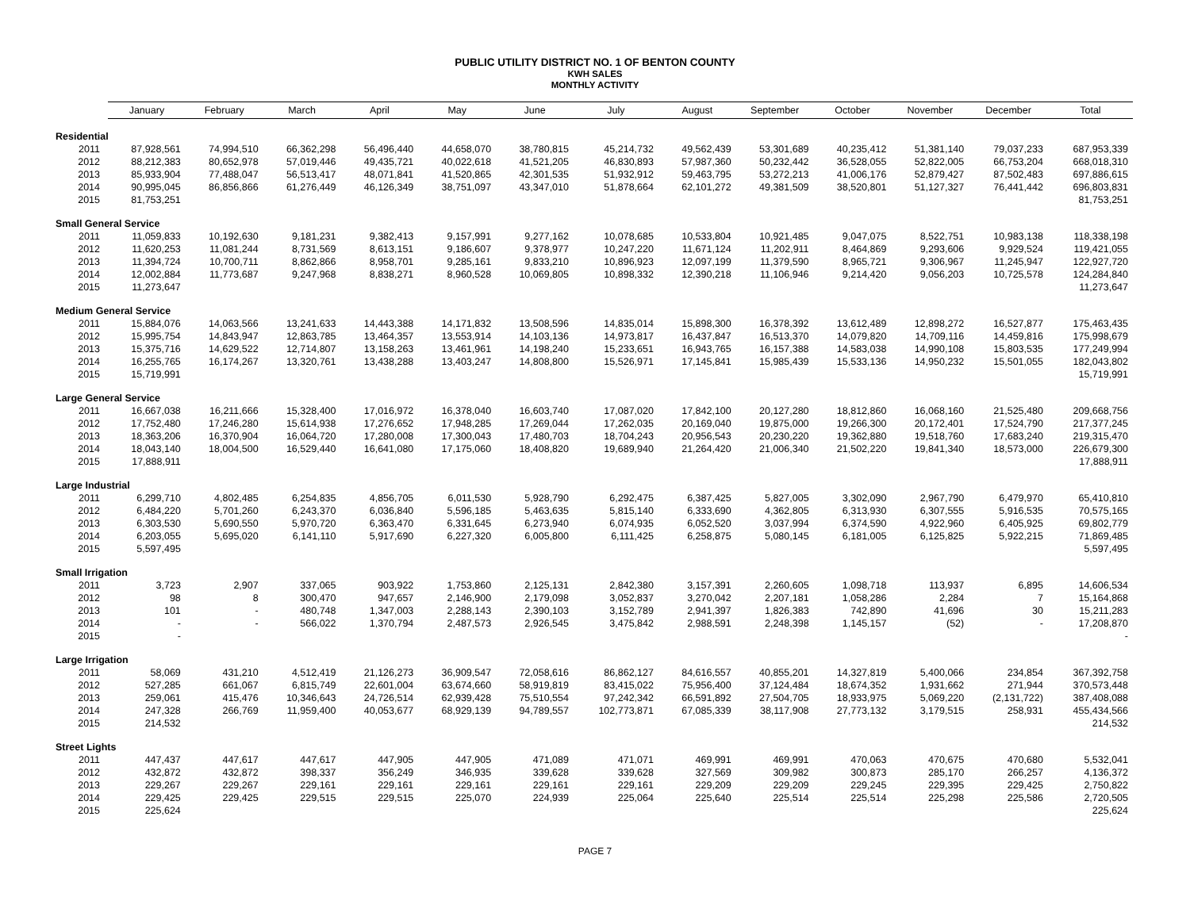PUBLIC UTILITY DISTRICT NO. 1 OF BENTON COUNTY
KWH SALES
MONTHLY ACTIVITY
| | January | February | March | April | May | June | July | August | September | October | November | December | Total |
| --- | --- | --- | --- | --- | --- | --- | --- | --- | --- | --- | --- | --- | --- |
| Residential | | | | | | | | | | | | | |
| 2011 | 87,928,561 | 74,994,510 | 66,362,298 | 56,496,440 | 44,658,070 | 38,780,815 | 45,214,732 | 49,562,439 | 53,301,689 | 40,235,412 | 51,381,140 | 79,037,233 | 687,953,339 |
| 2012 | 88,212,383 | 80,652,978 | 57,019,446 | 49,435,721 | 40,022,618 | 41,521,205 | 46,830,893 | 57,987,360 | 50,232,442 | 36,528,055 | 52,822,005 | 66,753,204 | 668,018,310 |
| 2013 | 85,933,904 | 77,488,047 | 56,513,417 | 48,071,841 | 41,520,865 | 42,301,535 | 51,932,912 | 59,463,795 | 53,272,213 | 41,006,176 | 52,879,427 | 87,502,483 | 697,886,615 |
| 2014 | 90,995,045 | 86,856,866 | 61,276,449 | 46,126,349 | 38,751,097 | 43,347,010 | 51,878,664 | 62,101,272 | 49,381,509 | 38,520,801 | 51,127,327 | 76,441,442 | 696,803,831 |
| 2015 | 81,753,251 | | | | | | | | | | | | 81,753,251 |
| Small General Service | | | | | | | | | | | | | |
| 2011 | 11,059,833 | 10,192,630 | 9,181,231 | 9,382,413 | 9,157,991 | 9,277,162 | 10,078,685 | 10,533,804 | 10,921,485 | 9,047,075 | 8,522,751 | 10,983,138 | 118,338,198 |
| 2012 | 11,620,253 | 11,081,244 | 8,731,569 | 8,613,151 | 9,186,607 | 9,378,977 | 10,247,220 | 11,671,124 | 11,202,911 | 8,464,869 | 9,293,606 | 9,929,524 | 119,421,055 |
| 2013 | 11,394,724 | 10,700,711 | 8,862,866 | 8,958,701 | 9,285,161 | 9,833,210 | 10,896,923 | 12,097,199 | 11,379,590 | 8,965,721 | 9,306,967 | 11,245,947 | 122,927,720 |
| 2014 | 12,002,884 | 11,773,687 | 9,247,968 | 8,838,271 | 8,960,528 | 10,069,805 | 10,898,332 | 12,390,218 | 11,106,946 | 9,214,420 | 9,056,203 | 10,725,578 | 124,284,840 |
| 2015 | 11,273,647 | | | | | | | | | | | | 11,273,647 |
| Medium General Service | | | | | | | | | | | | | |
| 2011 | 15,884,076 | 14,063,566 | 13,241,633 | 14,443,388 | 14,171,832 | 13,508,596 | 14,835,014 | 15,898,300 | 16,378,392 | 13,612,489 | 12,898,272 | 16,527,877 | 175,463,435 |
| 2012 | 15,995,754 | 14,843,947 | 12,863,785 | 13,464,357 | 13,553,914 | 14,103,136 | 14,973,817 | 16,437,847 | 16,513,370 | 14,079,820 | 14,709,116 | 14,459,816 | 175,998,679 |
| 2013 | 15,375,716 | 14,629,522 | 12,714,807 | 13,158,263 | 13,461,961 | 14,198,240 | 15,233,651 | 16,943,765 | 16,157,388 | 14,583,038 | 14,990,108 | 15,803,535 | 177,249,994 |
| 2014 | 16,255,765 | 16,174,267 | 13,320,761 | 13,438,288 | 13,403,247 | 14,808,800 | 15,526,971 | 17,145,841 | 15,985,439 | 15,533,136 | 14,950,232 | 15,501,055 | 182,043,802 |
| 2015 | 15,719,991 | | | | | | | | | | | | 15,719,991 |
| Large General Service | | | | | | | | | | | | | |
| 2011 | 16,667,038 | 16,211,666 | 15,328,400 | 17,016,972 | 16,378,040 | 16,603,740 | 17,087,020 | 17,842,100 | 20,127,280 | 18,812,860 | 16,068,160 | 21,525,480 | 209,668,756 |
| 2012 | 17,752,480 | 17,246,280 | 15,614,938 | 17,276,652 | 17,948,285 | 17,269,044 | 17,262,035 | 20,169,040 | 19,875,000 | 19,266,300 | 20,172,401 | 17,524,790 | 217,377,245 |
| 2013 | 18,363,206 | 16,370,904 | 16,064,720 | 17,280,008 | 17,300,043 | 17,480,703 | 18,704,243 | 20,956,543 | 20,230,220 | 19,362,880 | 19,518,760 | 17,683,240 | 219,315,470 |
| 2014 | 18,043,140 | 18,004,500 | 16,529,440 | 16,641,080 | 17,175,060 | 18,408,820 | 19,689,940 | 21,264,420 | 21,006,340 | 21,502,220 | 19,841,340 | 18,573,000 | 226,679,300 |
| 2015 | 17,888,911 | | | | | | | | | | | | 17,888,911 |
| Large Industrial | | | | | | | | | | | | | |
| 2011 | 6,299,710 | 4,802,485 | 6,254,835 | 4,856,705 | 6,011,530 | 5,928,790 | 6,292,475 | 6,387,425 | 5,827,005 | 3,302,090 | 2,967,790 | 6,479,970 | 65,410,810 |
| 2012 | 6,484,220 | 5,701,260 | 6,243,370 | 6,036,840 | 5,596,185 | 5,463,635 | 5,815,140 | 6,333,690 | 4,362,805 | 6,313,930 | 6,307,555 | 5,916,535 | 70,575,165 |
| 2013 | 6,303,530 | 5,690,550 | 5,970,720 | 6,363,470 | 6,331,645 | 6,273,940 | 6,074,935 | 6,052,520 | 3,037,994 | 6,374,590 | 4,922,960 | 6,405,925 | 69,802,779 |
| 2014 | 6,203,055 | 5,695,020 | 6,141,110 | 5,917,690 | 6,227,320 | 6,005,800 | 6,111,425 | 6,258,875 | 5,080,145 | 6,181,005 | 6,125,825 | 5,922,215 | 71,869,485 |
| 2015 | 5,597,495 | | | | | | | | | | | | 5,597,495 |
| Small Irrigation | | | | | | | | | | | | | |
| 2011 | 3,723 | 2,907 | 337,065 | 903,922 | 1,753,860 | 2,125,131 | 2,842,380 | 3,157,391 | 2,260,605 | 1,098,718 | 113,937 | 6,895 | 14,606,534 |
| 2012 | 98 | 8 | 300,470 | 947,657 | 2,146,900 | 2,179,098 | 3,052,837 | 3,270,042 | 2,207,181 | 1,058,286 | 2,284 | 7 | 15,164,868 |
| 2013 | 101 | - | 480,748 | 1,347,003 | 2,288,143 | 2,390,103 | 3,152,789 | 2,941,397 | 1,826,383 | 742,890 | 41,696 | 30 | 15,211,283 |
| 2014 | - | - | 566,022 | 1,370,794 | 2,487,573 | 2,926,545 | 3,475,842 | 2,988,591 | 2,248,398 | 1,145,157 | (52) | - | 17,208,870 |
| 2015 | - | | | | | | | | | | | | - |
| Large Irrigation | | | | | | | | | | | | | |
| 2011 | 58,069 | 431,210 | 4,512,419 | 21,126,273 | 36,909,547 | 72,058,616 | 86,862,127 | 84,616,557 | 40,855,201 | 14,327,819 | 5,400,066 | 234,854 | 367,392,758 |
| 2012 | 527,285 | 661,067 | 6,815,749 | 22,601,004 | 63,674,660 | 58,919,819 | 83,415,022 | 75,956,400 | 37,124,484 | 18,674,352 | 1,931,662 | 271,944 | 370,573,448 |
| 2013 | 259,061 | 415,476 | 10,346,643 | 24,726,514 | 62,939,428 | 75,510,554 | 97,242,342 | 66,591,892 | 27,504,705 | 18,933,975 | 5,069,220 | (2,131,722) | 387,408,088 |
| 2014 | 247,328 | 266,769 | 11,959,400 | 40,053,677 | 68,929,139 | 94,789,557 | 102,773,871 | 67,085,339 | 38,117,908 | 27,773,132 | 3,179,515 | 258,931 | 455,434,566 |
| 2015 | 214,532 | | | | | | | | | | | | 214,532 |
| Street Lights | | | | | | | | | | | | | |
| 2011 | 447,437 | 447,617 | 447,617 | 447,905 | 447,905 | 471,089 | 471,071 | 469,991 | 469,991 | 470,063 | 470,675 | 470,680 | 5,532,041 |
| 2012 | 432,872 | 432,872 | 398,337 | 356,249 | 346,935 | 339,628 | 339,628 | 327,569 | 309,982 | 300,873 | 285,170 | 266,257 | 4,136,372 |
| 2013 | 229,267 | 229,267 | 229,161 | 229,161 | 229,161 | 229,161 | 229,161 | 229,209 | 229,209 | 229,245 | 229,395 | 229,425 | 2,750,822 |
| 2014 | 229,425 | 229,425 | 229,515 | 229,515 | 225,070 | 224,939 | 225,064 | 225,640 | 225,514 | 225,514 | 225,298 | 225,586 | 2,720,505 |
| 2015 | 225,624 | | | | | | | | | | | | 225,624 |
PAGE 7